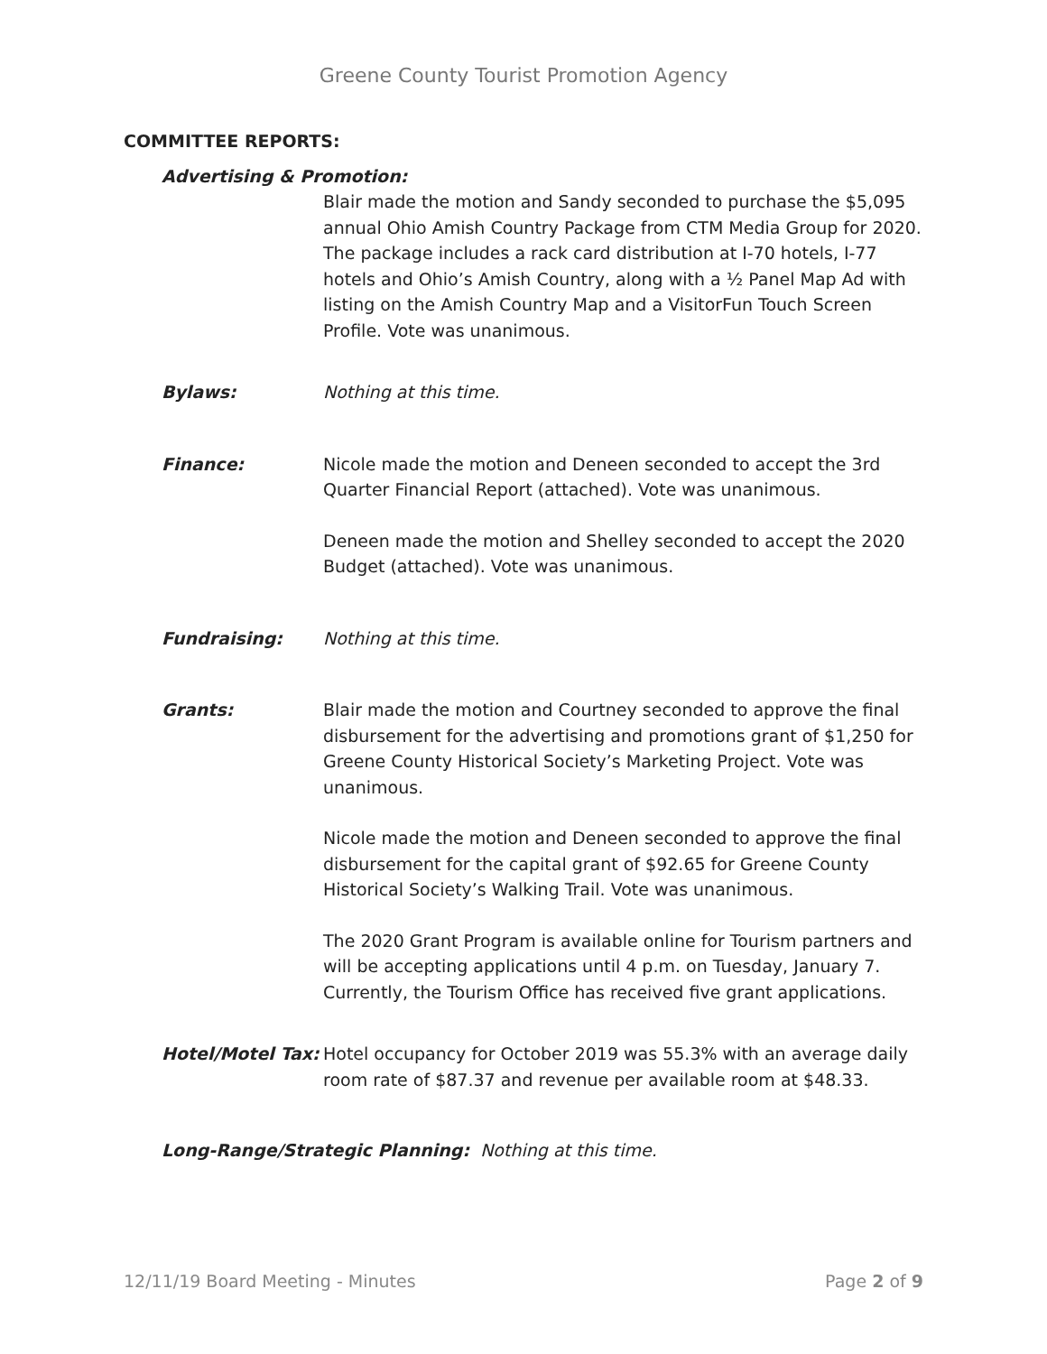Greene County Tourist Promotion Agency
COMMITTEE REPORTS:
Advertising & Promotion:
Blair made the motion and Sandy seconded to purchase the $5,095 annual Ohio Amish Country Package from CTM Media Group for 2020. The package includes a rack card distribution at I-70 hotels, I-77 hotels and Ohio’s Amish Country, along with a ½ Panel Map Ad with listing on the Amish Country Map and a VisitorFun Touch Screen Profile. Vote was unanimous.
Bylaws: Nothing at this time.
Finance: Nicole made the motion and Deneen seconded to accept the 3rd Quarter Financial Report (attached). Vote was unanimous.
Deneen made the motion and Shelley seconded to accept the 2020 Budget (attached). Vote was unanimous.
Fundraising: Nothing at this time.
Grants: Blair made the motion and Courtney seconded to approve the final disbursement for the advertising and promotions grant of $1,250 for Greene County Historical Society’s Marketing Project. Vote was unanimous.
Nicole made the motion and Deneen seconded to approve the final disbursement for the capital grant of $92.65 for Greene County Historical Society’s Walking Trail. Vote was unanimous.
The 2020 Grant Program is available online for Tourism partners and will be accepting applications until 4 p.m. on Tuesday, January 7. Currently, the Tourism Office has received five grant applications.
Hotel/Motel Tax:
Hotel occupancy for October 2019 was 55.3% with an average daily room rate of $87.37 and revenue per available room at $48.33.
Long-Range/Strategic Planning: Nothing at this time.
12/11/19 Board Meeting - Minutes Page 2 of 9